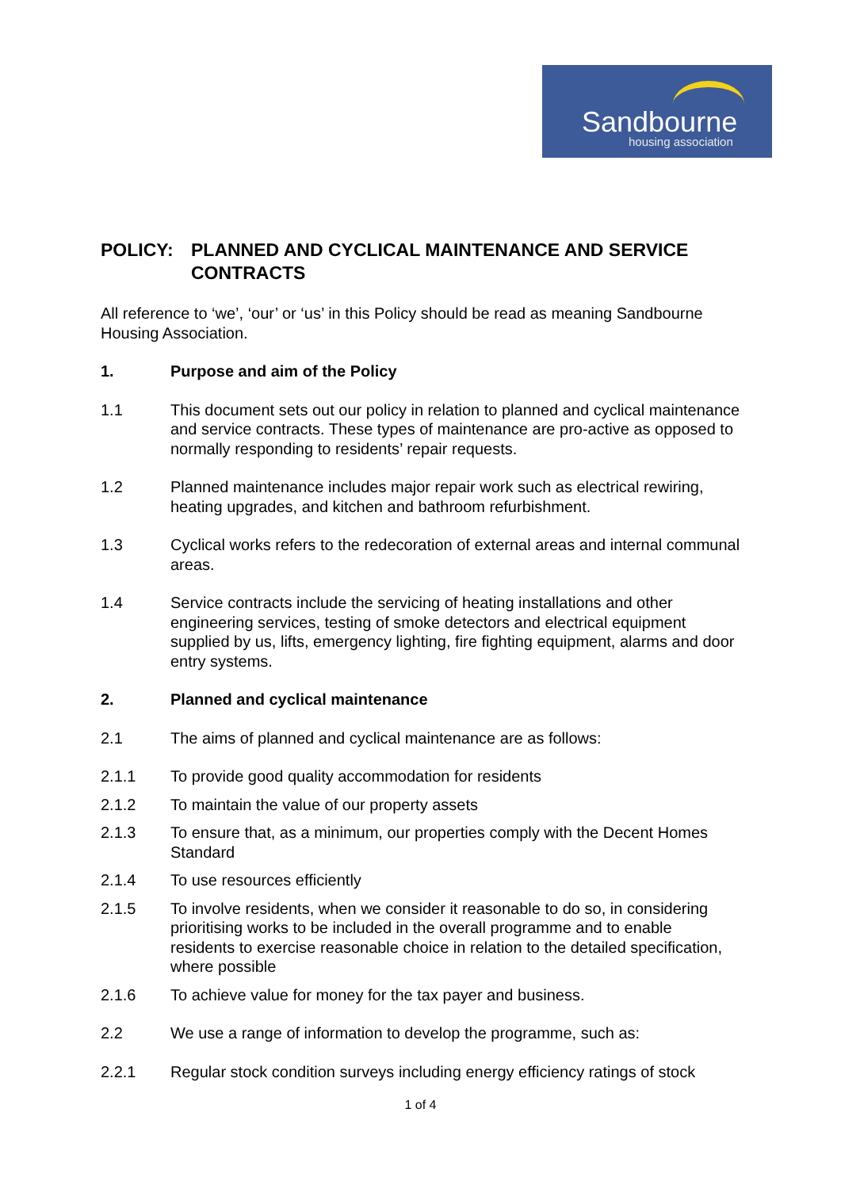Sandbourne
housing association
POLICY: PLANNED AND CYCLICAL MAINTENANCE AND SERVICE CONTRACTS
All reference to ‘we’, ‘our’ or ‘us’ in this Policy should be read as meaning Sandbourne Housing Association.
1. Purpose and aim of the Policy
1.1 This document sets out our policy in relation to planned and cyclical maintenance and service contracts. These types of maintenance are pro-active as opposed to normally responding to residents’ repair requests.
1.2 Planned maintenance includes major repair work such as electrical rewiring, heating upgrades, and kitchen and bathroom refurbishment.
1.3 Cyclical works refers to the redecoration of external areas and internal communal areas.
1.4 Service contracts include the servicing of heating installations and other engineering services, testing of smoke detectors and electrical equipment supplied by us, lifts, emergency lighting, fire fighting equipment, alarms and door entry systems.
2. Planned and cyclical maintenance
2.1 The aims of planned and cyclical maintenance are as follows:
2.1.1 To provide good quality accommodation for residents
2.1.2 To maintain the value of our property assets
2.1.3 To ensure that, as a minimum, our properties comply with the Decent Homes Standard
2.1.4 To use resources efficiently
2.1.5 To involve residents, when we consider it reasonable to do so, in considering prioritising works to be included in the overall programme and to enable residents to exercise reasonable choice in relation to the detailed specification, where possible
2.1.6 To achieve value for money for the tax payer and business.
2.2 We use a range of information to develop the programme, such as:
2.2.1 Regular stock condition surveys including energy efficiency ratings of stock
1 of 4